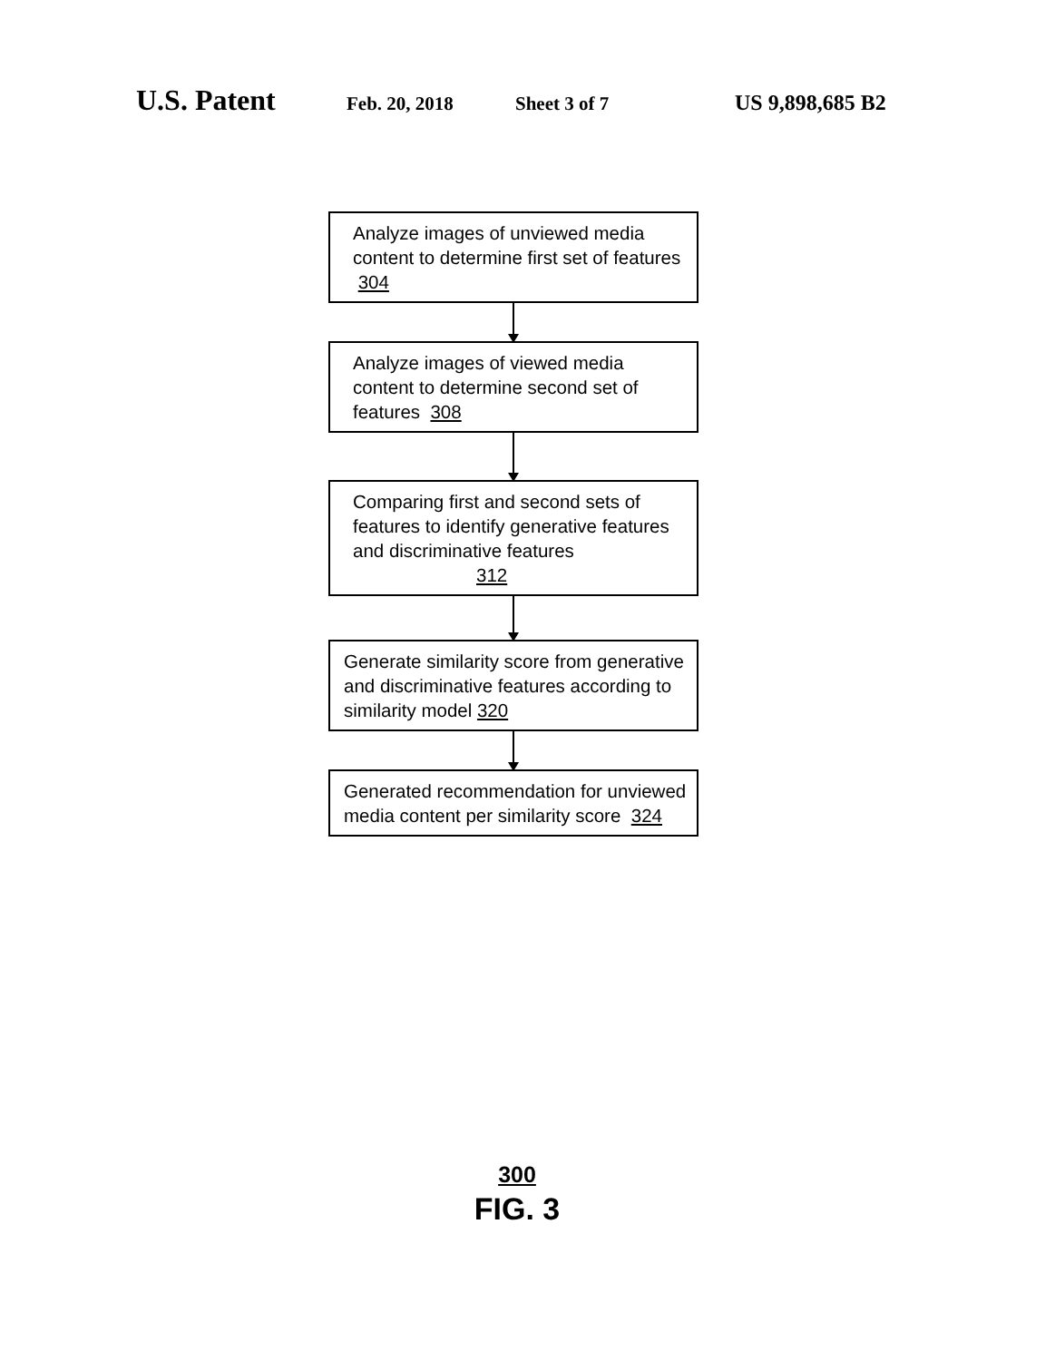U.S. Patent Feb. 20, 2018 Sheet 3 of 7 US 9,898,685 B2
Analyze images of unviewed media content to determine first set of features 304
Analyze images of viewed media content to determine second set of features 308
Comparing first and second sets of features to identify generative features and discriminative features
312
Generate similarity score from generative and discriminative features according to similarity model 320
Generated recommendation for unviewed media content per similarity score 324
300
FIG. 3